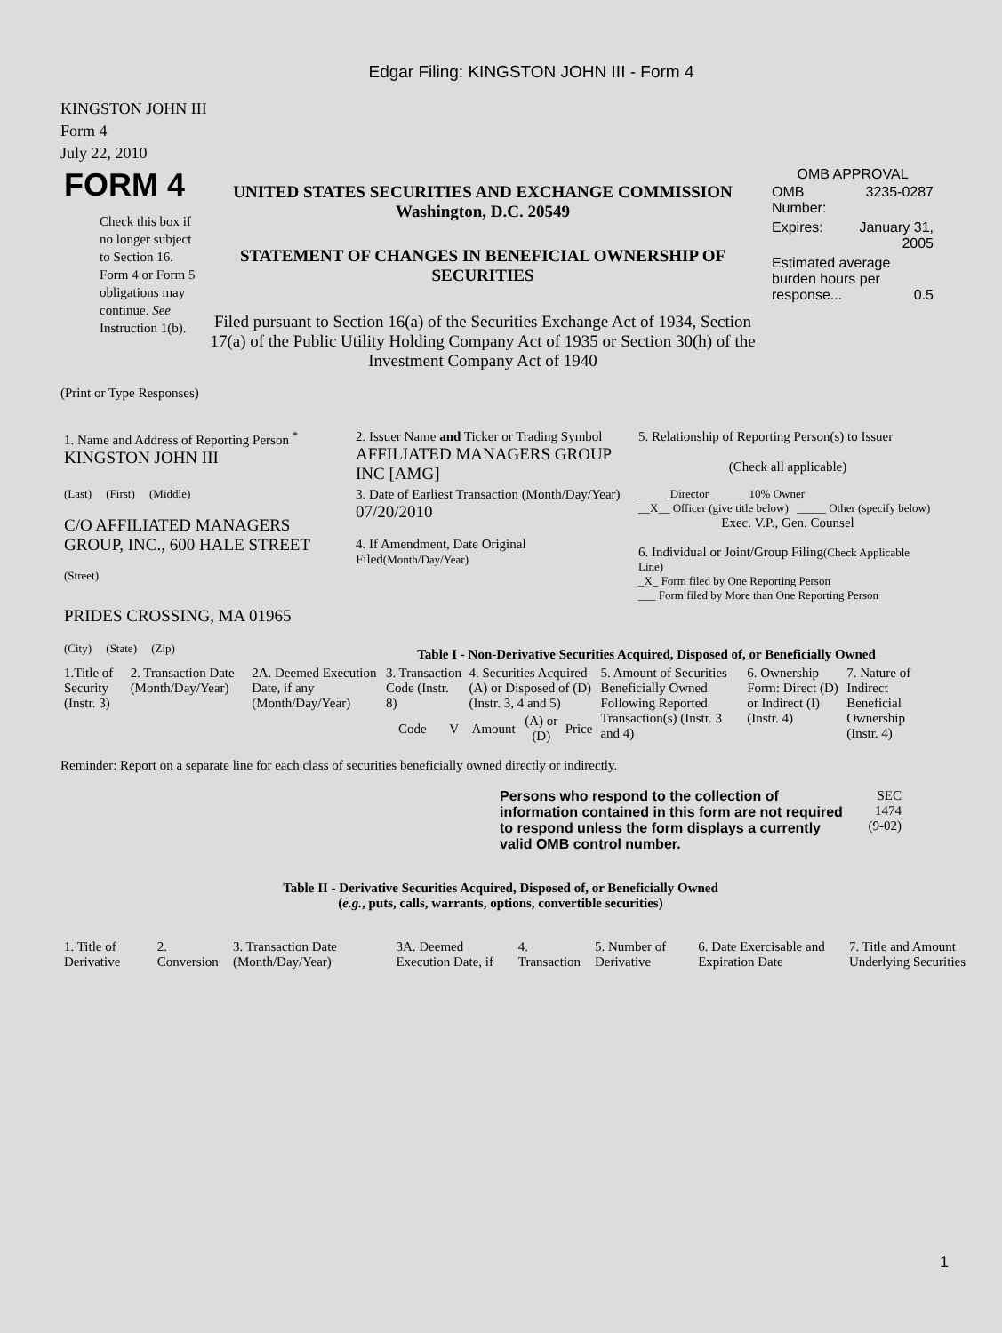Edgar Filing: KINGSTON JOHN III - Form 4
KINGSTON JOHN III
Form 4
July 22, 2010
| FORM 4 Check this box if no longer subject to Section 16. Form 4 or Form 5 obligations may continue. See Instruction 1(b). | UNITED STATES SECURITIES AND EXCHANGE COMMISSION Washington, D.C. 20549 STATEMENT OF CHANGES IN BENEFICIAL OWNERSHIP OF SECURITIES Filed pursuant to Section 16(a) of the Securities Exchange Act of 1934, Section 17(a) of the Public Utility Holding Company Act of 1935 or Section 30(h) of the Investment Company Act of 1940 | OMB APPROVAL / OMB Number: / 3235-0287 / / Expires: / January 31, 2005 / / Estimated average burden hours per response... 0.5 / / |
(Print or Type Responses)
| 1. Name and Address of Reporting Person <sup>*</sup> KINGSTON JOHN III | 2. Issuer Name and Ticker or Trading Symbol AFFILIATED MANAGERS GROUP INC [AMG] | 5. Relationship of Reporting Person(s) to Issuer (Check all applicable) |
| (Last) (First) (Middle) C/O AFFILIATED MANAGERS GROUP, INC., 600 HALE STREET (Street) | 3. Date of Earliest Transaction (Month/Day/Year) 07/20/2010 4. If Amendment, Date Original Filed (Month/Day/Year) | _____ Director _____ 10% Owner __X__ Officer (give title below) _____ Other (specify below) Exec. V.P., Gen. Counsel 6. Individual or Joint/Group Filing (Check Applicable Line) _X_ Form filed by One Reporting Person ___ Form filed by More than One Reporting Person |
| PRIDES CROSSING, MA 01965 (City) (State) (Zip) | Table I - Non-Derivative Securities Acquired, Disposed of, or Beneficially Owned | |
| 1.Title of Security (Instr. 3) | 2. Transaction Date (Month/Day/Year) | 2A. Deemed Execution Date, if any (Month/Day/Year) | 3. Transaction Code (Instr. 8) | | 4. Securities Acquired (A) or Disposed of (D) (Instr. 3, 4 and 5) | | | 5. Amount of Securities Beneficially Owned Following Reported Transaction(s) (Instr. 3 and 4) | 6. Ownership Form: Direct (D) or Indirect (I) (Instr. 4) | 7. Nature of Indirect Beneficial Ownership (Instr. 4) |
| | | | Code | V | Amount | (A) or (D) | Price | | | |
Reminder: Report on a separate line for each class of securities beneficially owned directly or indirectly.
| Persons who respond to the collection of information contained in this form are not required to respond unless the form displays a currently valid OMB control number. | SEC 1474 (9-02) |
Table II - Derivative Securities Acquired, Disposed of, or Beneficially Owned
(e.g., puts, calls, warrants, options, convertible securities)
| 1. Title of Derivative | 2. Conversion | 3. Transaction Date (Month/Day/Year) | 3A. Deemed Execution Date, if | 4. Transaction | 5. Number of Derivative | 6. Date Exercisable and Expiration Date | 7. Title and Amount Underlying Securities |
1